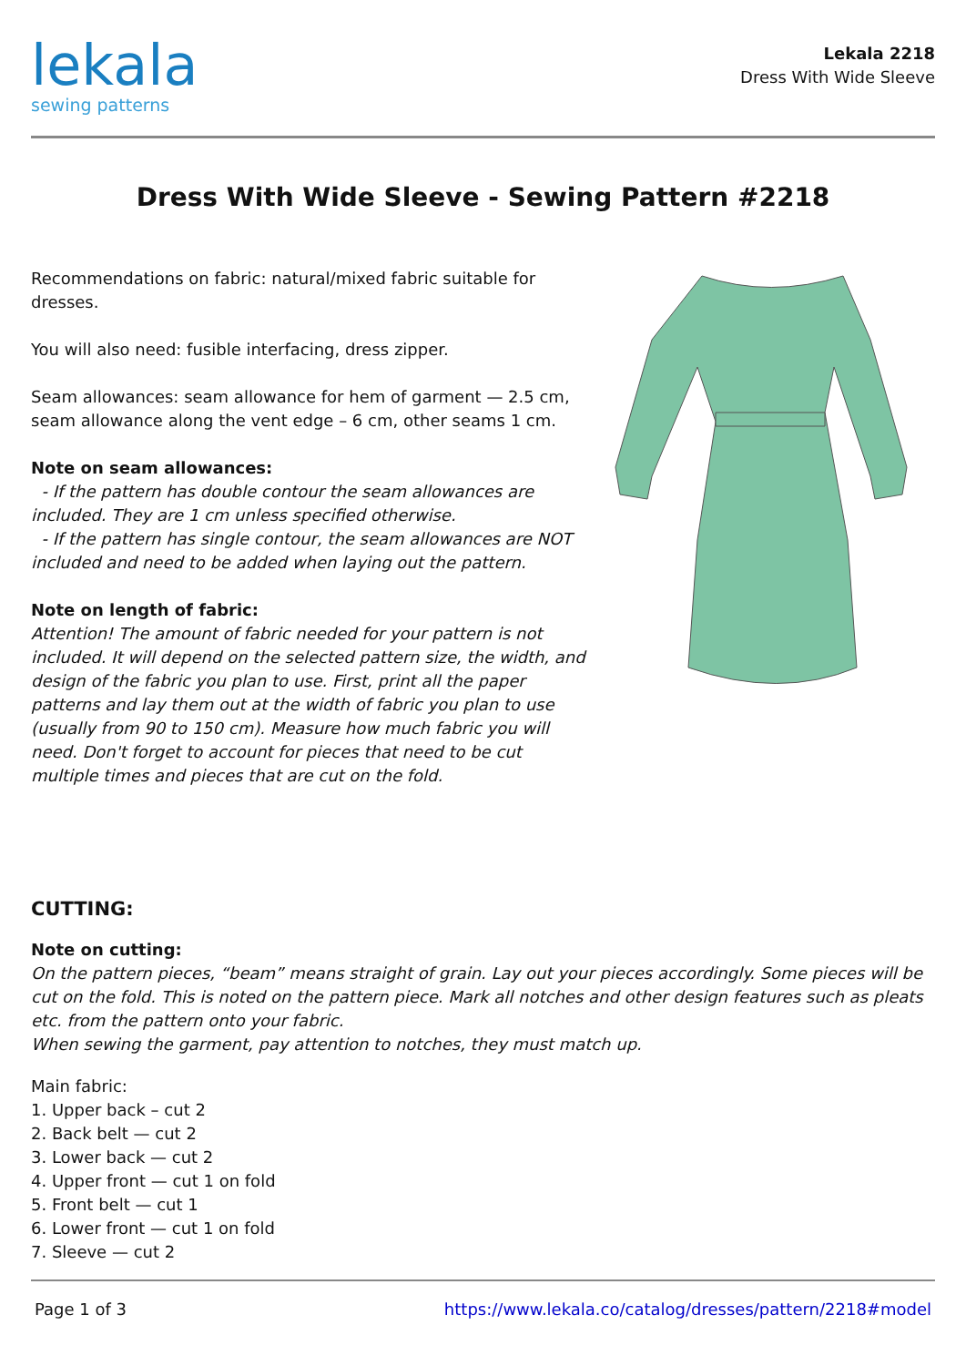lekala
sewing patterns
Lekala 2218
Dress With Wide Sleeve
Dress With Wide Sleeve - Sewing Pattern #2218
Recommendations on fabric: natural/mixed fabric suitable for dresses.
You will also need: fusible interfacing, dress zipper.
Seam allowances: seam allowance for hem of garment — 2.5 cm, seam allowance along the vent edge – 6 cm, other seams 1 cm.
Note on seam allowances:
- If the pattern has double contour the seam allowances are included. They are 1 cm unless specified otherwise.
- If the pattern has single contour, the seam allowances are NOT included and need to be added when laying out the pattern.
Note on length of fabric:
Attention! The amount of fabric needed for your pattern is not included. It will depend on the selected pattern size, the width, and design of the fabric you plan to use. First, print all the paper patterns and lay them out at the width of fabric you plan to use (usually from 90 to 150 cm). Measure how much fabric you will need. Don't forget to account for pieces that need to be cut multiple times and pieces that are cut on the fold.
CUTTING:
Note on cutting:
On the pattern pieces, “beam” means straight of grain. Lay out your pieces accordingly. Some pieces will be cut on the fold. This is noted on the pattern piece. Mark all notches and other design features such as pleats etc. from the pattern onto your fabric.
When sewing the garment, pay attention to notches, they must match up.
Main fabric:
1. Upper back – cut 2
2. Back belt — cut 2
3. Lower back — cut 2
4. Upper front — cut 1 on fold
5. Front belt — cut 1
6. Lower front — cut 1 on fold
7. Sleeve — cut 2
Page 1 of 3 https://www.lekala.co/catalog/dresses/pattern/2218#model